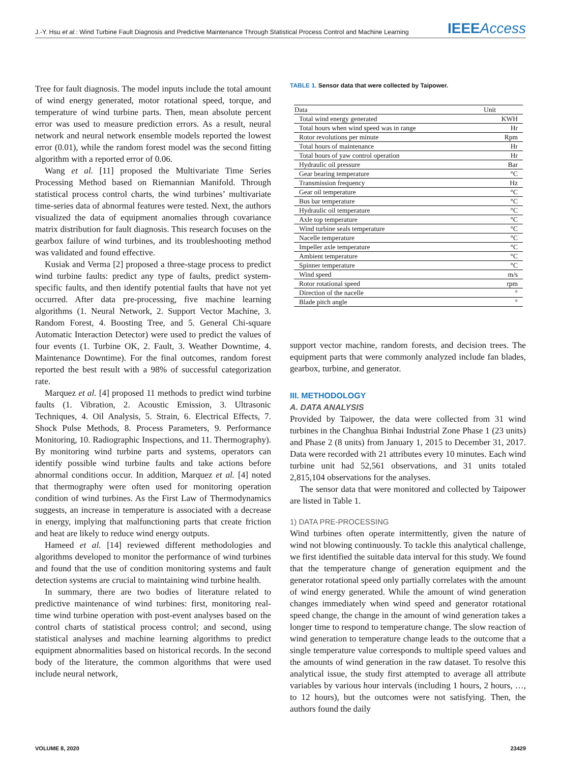J.-Y. Hsu et al.: Wind Turbine Fault Diagnosis and Predictive Maintenance Through Statistical Process Control and Machine Learning
IEEEAccess
Tree for fault diagnosis. The model inputs include the total amount of wind energy generated, motor rotational speed, torque, and temperature of wind turbine parts. Then, mean absolute percent error was used to measure prediction errors. As a result, neural network and neural network ensemble models reported the lowest error (0.01), while the random forest model was the second fitting algorithm with a reported error of 0.06.
Wang et al. [11] proposed the Multivariate Time Series Processing Method based on Riemannian Manifold. Through statistical process control charts, the wind turbines’ multivariate time-series data of abnormal features were tested. Next, the authors visualized the data of equipment anomalies through covariance matrix distribution for fault diagnosis. This research focuses on the gearbox failure of wind turbines, and its troubleshooting method was validated and found effective.
Kusiak and Verma [2] proposed a three-stage process to predict wind turbine faults: predict any type of faults, predict system-specific faults, and then identify potential faults that have not yet occurred. After data pre-processing, five machine learning algorithms (1. Neural Network, 2. Support Vector Machine, 3. Random Forest, 4. Boosting Tree, and 5. General Chi-square Automatic Interaction Detector) were used to predict the values of four events (1. Turbine OK, 2. Fault, 3. Weather Downtime, 4. Maintenance Downtime). For the final outcomes, random forest reported the best result with a 98% of successful categorization rate.
Marquez et al. [4] proposed 11 methods to predict wind turbine faults (1. Vibration, 2. Acoustic Emission, 3. Ultrasonic Techniques, 4. Oil Analysis, 5. Strain, 6. Electrical Effects, 7. Shock Pulse Methods, 8. Process Parameters, 9. Performance Monitoring, 10. Radiographic Inspections, and 11. Thermography). By monitoring wind turbine parts and systems, operators can identify possible wind turbine faults and take actions before abnormal conditions occur. In addition, Marquez et al. [4] noted that thermography were often used for monitoring operation condition of wind turbines. As the First Law of Thermodynamics suggests, an increase in temperature is associated with a decrease in energy, implying that malfunctioning parts that create friction and heat are likely to reduce wind energy outputs.
Hameed et al. [14] reviewed different methodologies and algorithms developed to monitor the performance of wind turbines and found that the use of condition monitoring systems and fault detection systems are crucial to maintaining wind turbine health.
In summary, there are two bodies of literature related to predictive maintenance of wind turbines: first, monitoring real-time wind turbine operation with post-event analyses based on the control charts of statistical process control; and second, using statistical analyses and machine learning algorithms to predict equipment abnormalities based on historical records. In the second body of the literature, the common algorithms that were used include neural network,
TABLE 1. Sensor data that were collected by Taipower.
| Data | Unit |
| --- | --- |
| Total wind energy generated | KWH |
| Total hours when wind speed was in range | Hr |
| Rotor revolutions per minute | Rpm |
| Total hours of maintenance | Hr |
| Total hours of yaw control operation | Hr |
| Hydraulic oil pressure | Bar |
| Gear bearing temperature | °C |
| Transmission frequency | Hz |
| Gear oil temperature | °C |
| Bus bar temperature | °C |
| Hydraulic oil temperature | °C |
| Axle top temperature | °C |
| Wind turbine seals temperature | °C |
| Nacelle temperature | °C |
| Impeller axle temperature | °C |
| Ambient temperature | °C |
| Spinner temperature | °C |
| Wind speed | m/s |
| Rotor rotational speed | rpm |
| Direction of the nacelle | ° |
| Blade pitch angle | ° |
support vector machine, random forests, and decision trees. The equipment parts that were commonly analyzed include fan blades, gearbox, turbine, and generator.
III. METHODOLOGY
A. DATA ANALYSIS
Provided by Taipower, the data were collected from 31 wind turbines in the Changhua Binhai Industrial Zone Phase 1 (23 units) and Phase 2 (8 units) from January 1, 2015 to December 31, 2017. Data were recorded with 21 attributes every 10 minutes. Each wind turbine unit had 52,561 observations, and 31 units totaled 2,815,104 observations for the analyses.
The sensor data that were monitored and collected by Taipower are listed in Table 1.
1) DATA PRE-PROCESSING
Wind turbines often operate intermittently, given the nature of wind not blowing continuously. To tackle this analytical challenge, we first identified the suitable data interval for this study. We found that the temperature change of generation equipment and the generator rotational speed only partially correlates with the amount of wind energy generated. While the amount of wind generation changes immediately when wind speed and generator rotational speed change, the change in the amount of wind generation takes a longer time to respond to temperature change. The slow reaction of wind generation to temperature change leads to the outcome that a single temperature value corresponds to multiple speed values and the amounts of wind generation in the raw dataset. To resolve this analytical issue, the study first attempted to average all attribute variables by various hour intervals (including 1 hours, 2 hours, …, to 12 hours), but the outcomes were not satisfying. Then, the authors found the daily
VOLUME 8, 2020 23429